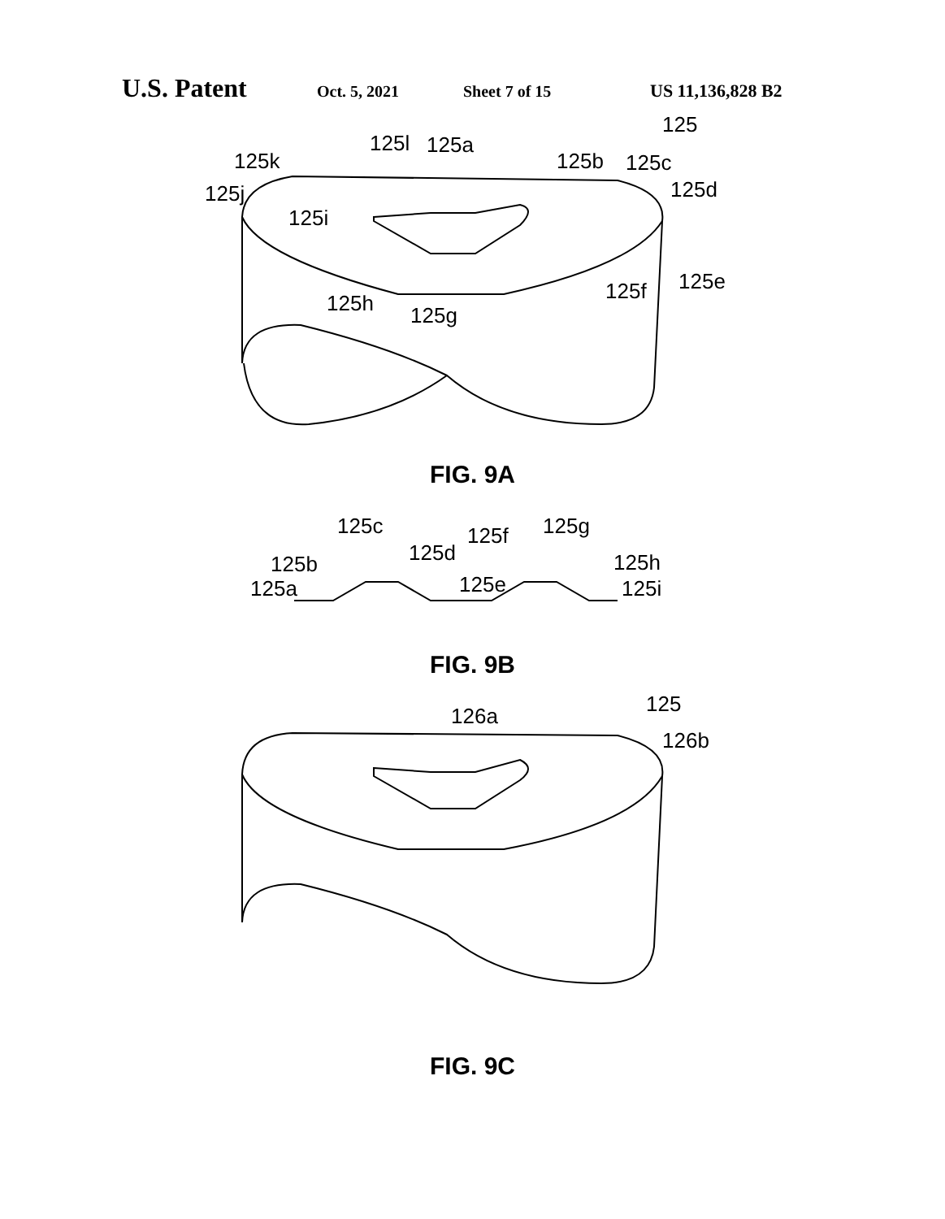U.S. Patent Oct. 5, 2021 Sheet 7 of 15 US 11,136,828 B2
125
125l
125a
125k
125b
125c
125j
125d
125i
125e
125f
125h
125g
FIG. 9A
125c
125f
125g
125b
125d
125h
125a
125e
125i
FIG. 9B
125
126a
126b
FIG. 9C